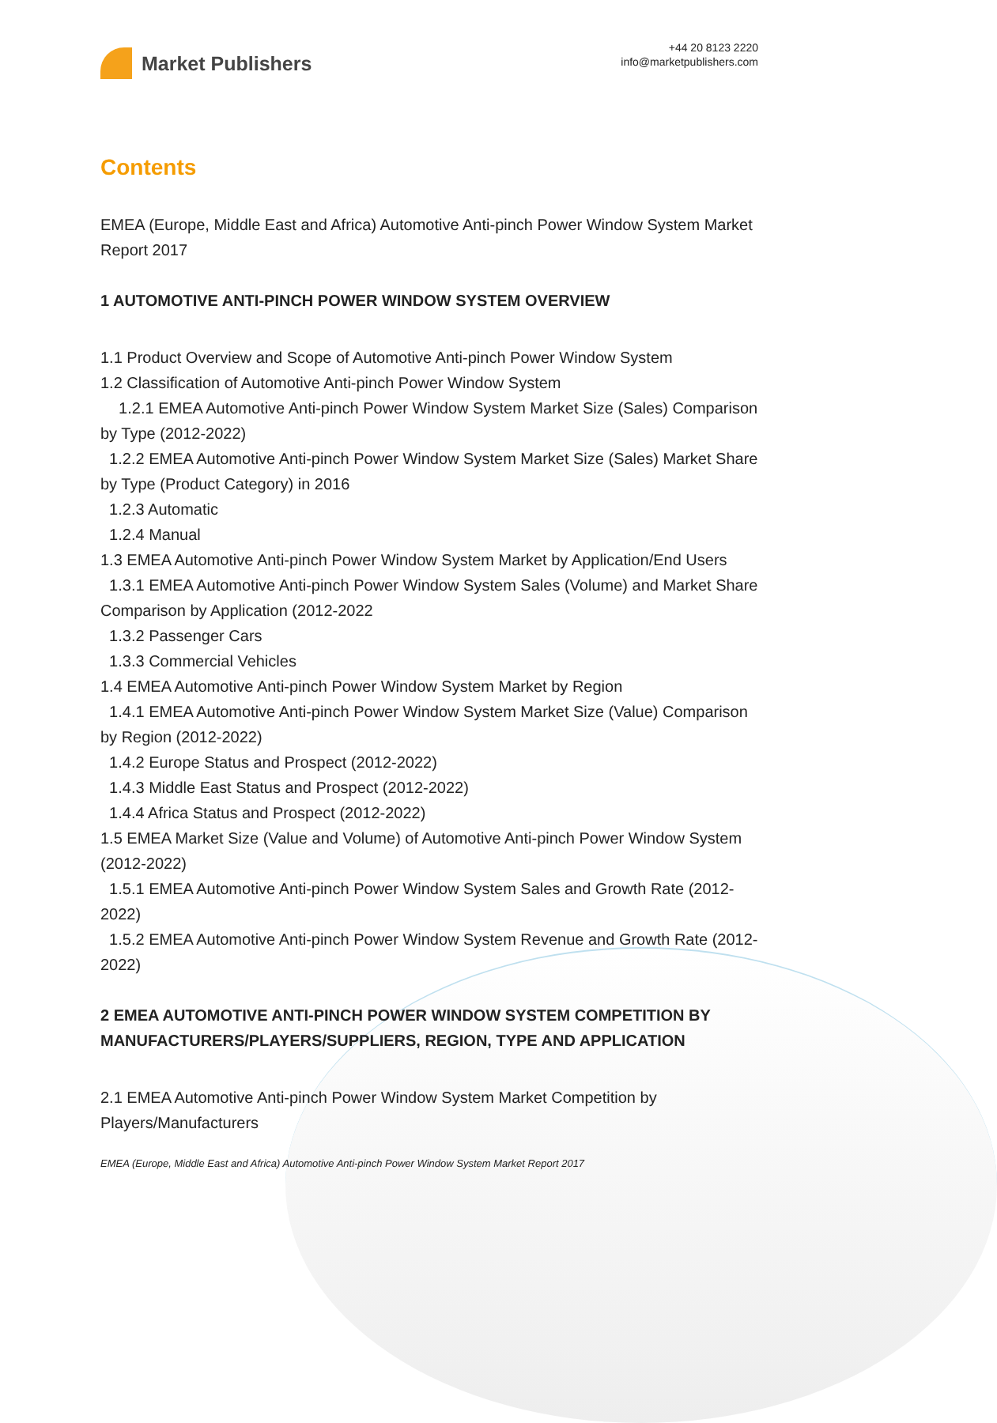Market Publishers
+44 20 8123 2220
info@marketpublishers.com
Contents
EMEA (Europe, Middle East and Africa) Automotive Anti-pinch Power Window System Market Report 2017
1 AUTOMOTIVE ANTI-PINCH POWER WINDOW SYSTEM OVERVIEW
1.1 Product Overview and Scope of Automotive Anti-pinch Power Window System
1.2 Classification of Automotive Anti-pinch Power Window System
1.2.1 EMEA Automotive Anti-pinch Power Window System Market Size (Sales) Comparison by Type (2012-2022)
1.2.2 EMEA Automotive Anti-pinch Power Window System Market Size (Sales) Market Share by Type (Product Category) in 2016
1.2.3 Automatic
1.2.4 Manual
1.3 EMEA Automotive Anti-pinch Power Window System Market by Application/End Users
1.3.1 EMEA Automotive Anti-pinch Power Window System Sales (Volume) and Market Share Comparison by Application (2012-2022
1.3.2 Passenger Cars
1.3.3 Commercial Vehicles
1.4 EMEA Automotive Anti-pinch Power Window System Market by Region
1.4.1 EMEA Automotive Anti-pinch Power Window System Market Size (Value) Comparison by Region (2012-2022)
1.4.2 Europe Status and Prospect (2012-2022)
1.4.3 Middle East Status and Prospect (2012-2022)
1.4.4 Africa Status and Prospect (2012-2022)
1.5 EMEA Market Size (Value and Volume) of Automotive Anti-pinch Power Window System (2012-2022)
1.5.1 EMEA Automotive Anti-pinch Power Window System Sales and Growth Rate (2012-2022)
1.5.2 EMEA Automotive Anti-pinch Power Window System Revenue and Growth Rate (2012-2022)
2 EMEA AUTOMOTIVE ANTI-PINCH POWER WINDOW SYSTEM COMPETITION BY MANUFACTURERS/PLAYERS/SUPPLIERS, REGION, TYPE AND APPLICATION
2.1 EMEA Automotive Anti-pinch Power Window System Market Competition by Players/Manufacturers
EMEA (Europe, Middle East and Africa) Automotive Anti-pinch Power Window System Market Report 2017